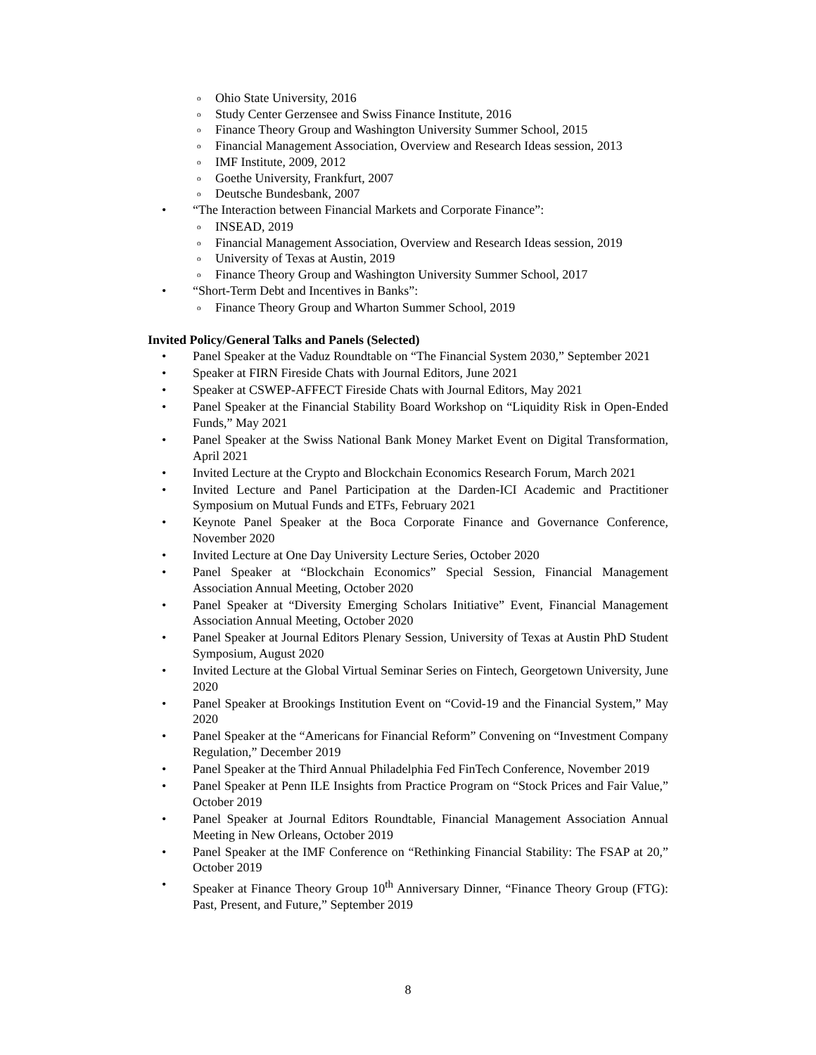o Ohio State University, 2016
o Study Center Gerzensee and Swiss Finance Institute, 2016
o Finance Theory Group and Washington University Summer School, 2015
o Financial Management Association, Overview and Research Ideas session, 2013
o IMF Institute, 2009, 2012
o Goethe University, Frankfurt, 2007
o Deutsche Bundesbank, 2007
• “The Interaction between Financial Markets and Corporate Finance”:
o INSEAD, 2019
o Financial Management Association, Overview and Research Ideas session, 2019
o University of Texas at Austin, 2019
o Finance Theory Group and Washington University Summer School, 2017
• “Short-Term Debt and Incentives in Banks”:
o Finance Theory Group and Wharton Summer School, 2019
Invited Policy/General Talks and Panels (Selected)
• Panel Speaker at the Vaduz Roundtable on “The Financial System 2030,” September 2021
• Speaker at FIRN Fireside Chats with Journal Editors, June 2021
• Speaker at CSWEP-AFFECT Fireside Chats with Journal Editors, May 2021
• Panel Speaker at the Financial Stability Board Workshop on “Liquidity Risk in Open-Ended Funds,” May 2021
• Panel Speaker at the Swiss National Bank Money Market Event on Digital Transformation, April 2021
• Invited Lecture at the Crypto and Blockchain Economics Research Forum, March 2021
• Invited Lecture and Panel Participation at the Darden-ICI Academic and Practitioner Symposium on Mutual Funds and ETFs, February 2021
• Keynote Panel Speaker at the Boca Corporate Finance and Governance Conference, November 2020
• Invited Lecture at One Day University Lecture Series, October 2020
• Panel Speaker at “Blockchain Economics” Special Session, Financial Management Association Annual Meeting, October 2020
• Panel Speaker at “Diversity Emerging Scholars Initiative” Event, Financial Management Association Annual Meeting, October 2020
• Panel Speaker at Journal Editors Plenary Session, University of Texas at Austin PhD Student Symposium, August 2020
• Invited Lecture at the Global Virtual Seminar Series on Fintech, Georgetown University, June 2020
• Panel Speaker at Brookings Institution Event on “Covid-19 and the Financial System,” May 2020
• Panel Speaker at the “Americans for Financial Reform” Convening on “Investment Company Regulation,” December 2019
• Panel Speaker at the Third Annual Philadelphia Fed FinTech Conference, November 2019
• Panel Speaker at Penn ILE Insights from Practice Program on “Stock Prices and Fair Value,” October 2019
• Panel Speaker at Journal Editors Roundtable, Financial Management Association Annual Meeting in New Orleans, October 2019
• Panel Speaker at the IMF Conference on “Rethinking Financial Stability: The FSAP at 20,” October 2019
• Speaker at Finance Theory Group 10<sup>th</sup> Anniversary Dinner, “Finance Theory Group (FTG): Past, Present, and Future,” September 2019
8